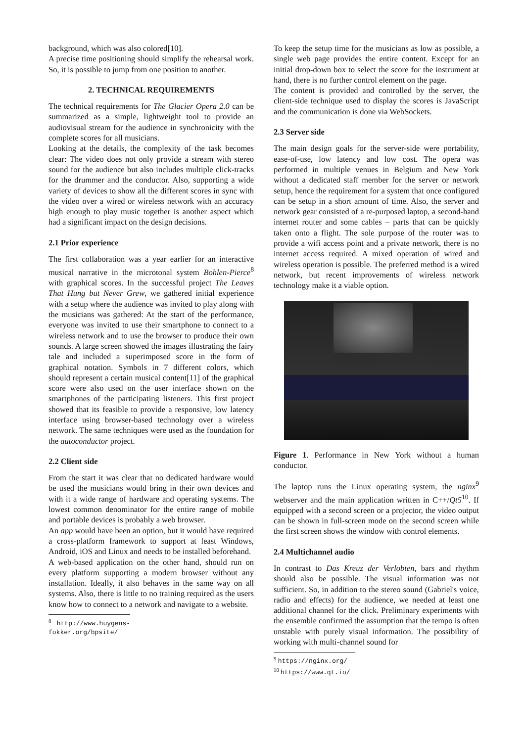background, which was also colored[10].
A precise time positioning should simplify the rehearsal work. So, it is possible to jump from one position to another.
2. TECHNICAL REQUIREMENTS
The technical requirements for The Glacier Opera 2.0 can be summarized as a simple, lightweight tool to provide an audiovisual stream for the audience in synchronicity with the complete scores for all musicians.
Looking at the details, the complexity of the task becomes clear: The video does not only provide a stream with stereo sound for the audience but also includes multiple click-tracks for the drummer and the conductor. Also, supporting a wide variety of devices to show all the different scores in sync with the video over a wired or wireless network with an accuracy high enough to play music together is another aspect which had a significant impact on the design decisions.
2.1 Prior experience
The first collaboration was a year earlier for an interactive musical narrative in the microtonal system Bohlen-Pierce<sup>8</sup> with graphical scores. In the successful project The Leaves That Hung but Never Grew, we gathered initial experience with a setup where the audience was invited to play along with the musicians was gathered: At the start of the performance, everyone was invited to use their smartphone to connect to a wireless network and to use the browser to produce their own sounds. A large screen showed the images illustrating the fairy tale and included a superimposed score in the form of graphical notation. Symbols in 7 different colors, which should represent a certain musical content[11] of the graphical score were also used on the user interface shown on the smartphones of the participating listeners. This first project showed that its feasible to provide a responsive, low latency interface using browser-based technology over a wireless network. The same techniques were used as the foundation for the autoconductor project.
2.2 Client side
From the start it was clear that no dedicated hardware would be used the musicians would bring in their own devices and with it a wide range of hardware and operating systems. The lowest common denominator for the entire range of mobile and portable devices is probably a web browser.
An app would have been an option, but it would have required a cross-platform framework to support at least Windows, Android, iOS and Linux and needs to be installed beforehand.
A web-based application on the other hand, should run on every platform supporting a modern browser without any installation. Ideally, it also behaves in the same way on all systems. Also, there is little to no training required as the users know how to connect to a network and navigate to a website.
<sup>8</sup> http://www.huygens-fokker.org/bpsite/
To keep the setup time for the musicians as low as possible, a single web page provides the entire content. Except for an initial drop-down box to select the score for the instrument at hand, there is no further control element on the page.
The content is provided and controlled by the server, the client-side technique used to display the scores is JavaScript and the communication is done via WebSockets.
2.3 Server side
The main design goals for the server-side were portability, ease-of-use, low latency and low cost. The opera was performed in multiple venues in Belgium and New York without a dedicated staff member for the server or network setup, hence the requirement for a system that once configured can be setup in a short amount of time. Also, the server and network gear consisted of a re-purposed laptop, a second-hand internet router and some cables – parts that can be quickly taken onto a flight. The sole purpose of the router was to provide a wifi access point and a private network, there is no internet access required. A mixed operation of wired and wireless operation is possible. The preferred method is a wired network, but recent improvements of wireless network technology make it a viable option.
Figure 1. Performance in New York without a human conductor.
The laptop runs the Linux operating system, the nginx<sup>9</sup> webserver and the main application written in C++/Qt5<sup>10</sup>. If equipped with a second screen or a projector, the video output can be shown in full-screen mode on the second screen while the first screen shows the window with control elements.
2.4 Multichannel audio
In contrast to Das Kreuz der Verlobten, bars and rhythm should also be possible. The visual information was not sufficient. So, in addition to the stereo sound (Gabriel's voice, radio and effects) for the audience, we needed at least one additional channel for the click. Preliminary experiments with the ensemble confirmed the assumption that the tempo is often unstable with purely visual information. The possibility of working with multi-channel sound for
<sup>9</sup> https://nginx.org/
<sup>10</sup> https://www.qt.io/